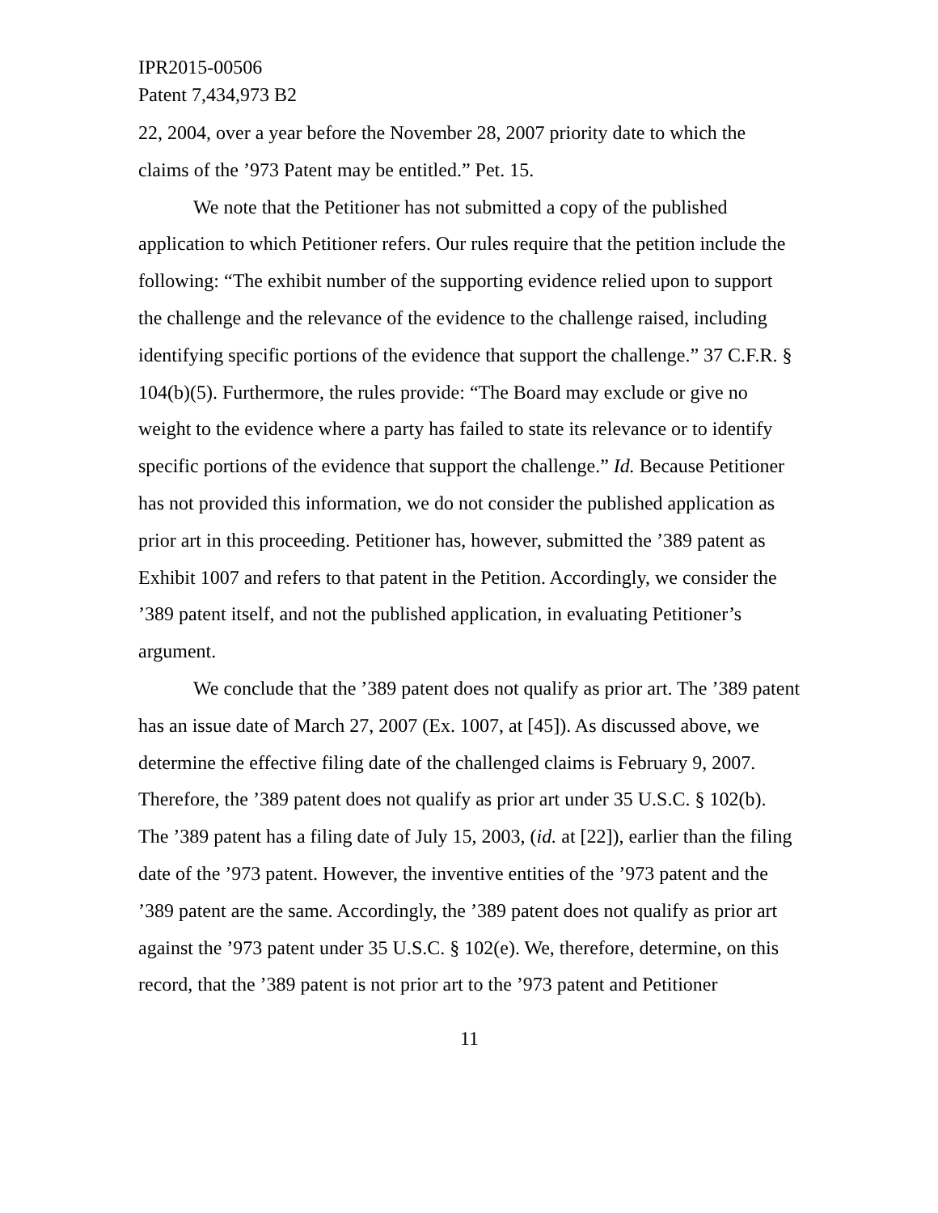IPR2015-00506
Patent 7,434,973 B2
22, 2004, over a year before the November 28, 2007 priority date to which the claims of the ’973 Patent may be entitled.” Pet. 15.
We note that the Petitioner has not submitted a copy of the published application to which Petitioner refers. Our rules require that the petition include the following: “The exhibit number of the supporting evidence relied upon to support the challenge and the relevance of the evidence to the challenge raised, including identifying specific portions of the evidence that support the challenge.” 37 C.F.R. § 104(b)(5). Furthermore, the rules provide: “The Board may exclude or give no weight to the evidence where a party has failed to state its relevance or to identify specific portions of the evidence that support the challenge.” Id. Because Petitioner has not provided this information, we do not consider the published application as prior art in this proceeding. Petitioner has, however, submitted the ’389 patent as Exhibit 1007 and refers to that patent in the Petition. Accordingly, we consider the ’389 patent itself, and not the published application, in evaluating Petitioner’s argument.
We conclude that the ’389 patent does not qualify as prior art. The ’389 patent has an issue date of March 27, 2007 (Ex. 1007, at [45]). As discussed above, we determine the effective filing date of the challenged claims is February 9, 2007. Therefore, the ’389 patent does not qualify as prior art under 35 U.S.C. § 102(b). The ’389 patent has a filing date of July 15, 2003, (id. at [22]), earlier than the filing date of the ’973 patent. However, the inventive entities of the ’973 patent and the ’389 patent are the same. Accordingly, the ’389 patent does not qualify as prior art against the ’973 patent under 35 U.S.C. § 102(e). We, therefore, determine, on this record, that the ’389 patent is not prior art to the ’973 patent and Petitioner
11